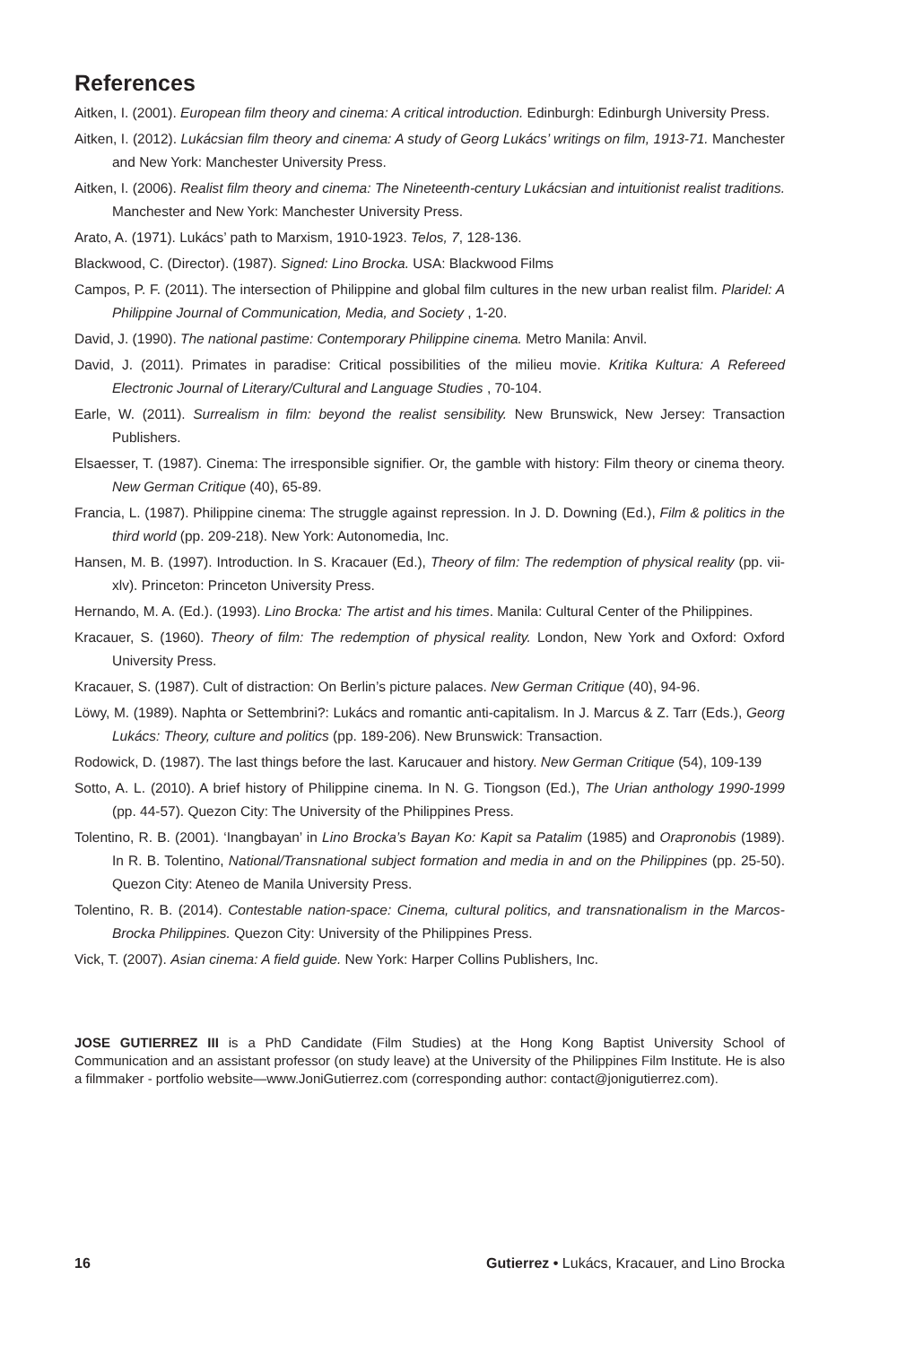References
Aitken, I. (2001). European film theory and cinema: A critical introduction. Edinburgh: Edinburgh University Press.
Aitken, I. (2012). Lukácsian film theory and cinema: A study of Georg Lukács’ writings on film, 1913-71. Manchester and New York: Manchester University Press.
Aitken, I. (2006). Realist film theory and cinema: The Nineteenth-century Lukácsian and intuitionist realist traditions. Manchester and New York: Manchester University Press.
Arato, A. (1971). Lukács’ path to Marxism, 1910-1923. Telos, 7, 128-136.
Blackwood, C. (Director). (1987). Signed: Lino Brocka. USA: Blackwood Films
Campos, P. F. (2011). The intersection of Philippine and global film cultures in the new urban realist film. Plaridel: A Philippine Journal of Communication, Media, and Society , 1-20.
David, J. (1990). The national pastime: Contemporary Philippine cinema. Metro Manila: Anvil.
David, J. (2011). Primates in paradise: Critical possibilities of the milieu movie. Kritika Kultura: A Refereed Electronic Journal of Literary/Cultural and Language Studies , 70-104.
Earle, W. (2011). Surrealism in film: beyond the realist sensibility. New Brunswick, New Jersey: Transaction Publishers.
Elsaesser, T. (1987). Cinema: The irresponsible signifier. Or, the gamble with history: Film theory or cinema theory. New German Critique (40), 65-89.
Francia, L. (1987). Philippine cinema: The struggle against repression. In J. D. Downing (Ed.), Film & politics in the third world (pp. 209-218). New York: Autonomedia, Inc.
Hansen, M. B. (1997). Introduction. In S. Kracauer (Ed.), Theory of film: The redemption of physical reality (pp. vii-xlv). Princeton: Princeton University Press.
Hernando, M. A. (Ed.). (1993). Lino Brocka: The artist and his times. Manila: Cultural Center of the Philippines.
Kracauer, S. (1960). Theory of film: The redemption of physical reality. London, New York and Oxford: Oxford University Press.
Kracauer, S. (1987). Cult of distraction: On Berlin’s picture palaces. New German Critique (40), 94-96.
Löwy, M. (1989). Naphta or Settembrini?: Lukács and romantic anti-capitalism. In J. Marcus & Z. Tarr (Eds.), Georg Lukács: Theory, culture and politics (pp. 189-206). New Brunswick: Transaction.
Rodowick, D. (1987). The last things before the last. Karucauer and history. New German Critique (54), 109-139
Sotto, A. L. (2010). A brief history of Philippine cinema. In N. G. Tiongson (Ed.), The Urian anthology 1990-1999 (pp. 44-57). Quezon City: The University of the Philippines Press.
Tolentino, R. B. (2001). ‘Inangbayan’ in Lino Brocka’s Bayan Ko: Kapit sa Patalim (1985) and Orapronobis (1989). In R. B. Tolentino, National/Transnational subject formation and media in and on the Philippines (pp. 25-50). Quezon City: Ateneo de Manila University Press.
Tolentino, R. B. (2014). Contestable nation-space: Cinema, cultural politics, and transnationalism in the Marcos-Brocka Philippines. Quezon City: University of the Philippines Press.
Vick, T. (2007). Asian cinema: A field guide. New York: Harper Collins Publishers, Inc.
JOSE GUTIERREZ III is a PhD Candidate (Film Studies) at the Hong Kong Baptist University School of Communication and an assistant professor (on study leave) at the University of the Philippines Film Institute. He is also a filmmaker - portfolio website—www.JoniGutierrez.com (corresponding author: contact@jonigutierrez.com).
16 Gutierrez • Lukács, Kracauer, and Lino Brocka